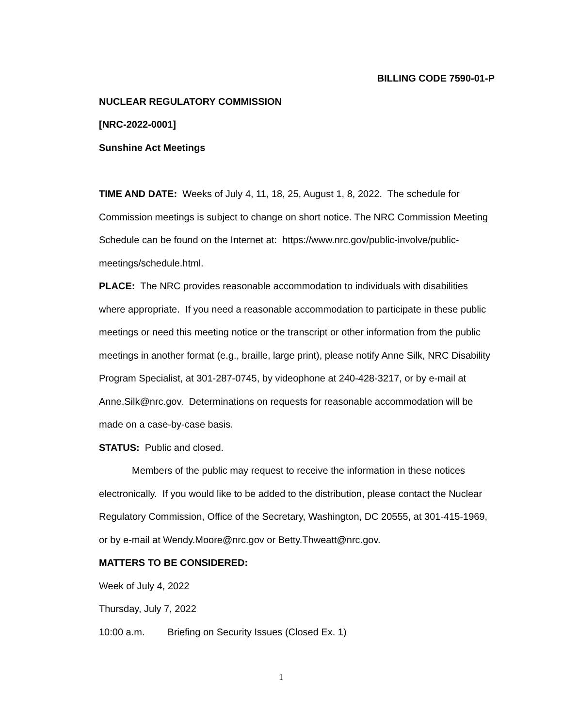BILLING CODE 7590-01-P
NUCLEAR REGULATORY COMMISSION
[NRC-2022-0001]
Sunshine Act Meetings
TIME AND DATE: Weeks of July 4, 11, 18, 25, August 1, 8, 2022. The schedule for Commission meetings is subject to change on short notice. The NRC Commission Meeting Schedule can be found on the Internet at: https://www.nrc.gov/public-involve/public-meetings/schedule.html.
PLACE: The NRC provides reasonable accommodation to individuals with disabilities where appropriate. If you need a reasonable accommodation to participate in these public meetings or need this meeting notice or the transcript or other information from the public meetings in another format (e.g., braille, large print), please notify Anne Silk, NRC Disability Program Specialist, at 301-287-0745, by videophone at 240-428-3217, or by e-mail at Anne.Silk@nrc.gov. Determinations on requests for reasonable accommodation will be made on a case-by-case basis.
STATUS: Public and closed.
Members of the public may request to receive the information in these notices electronically. If you would like to be added to the distribution, please contact the Nuclear Regulatory Commission, Office of the Secretary, Washington, DC 20555, at 301-415-1969, or by e-mail at Wendy.Moore@nrc.gov or Betty.Thweatt@nrc.gov.
MATTERS TO BE CONSIDERED:
Week of July 4, 2022
Thursday, July 7, 2022
10:00 a.m. Briefing on Security Issues (Closed Ex. 1)
1